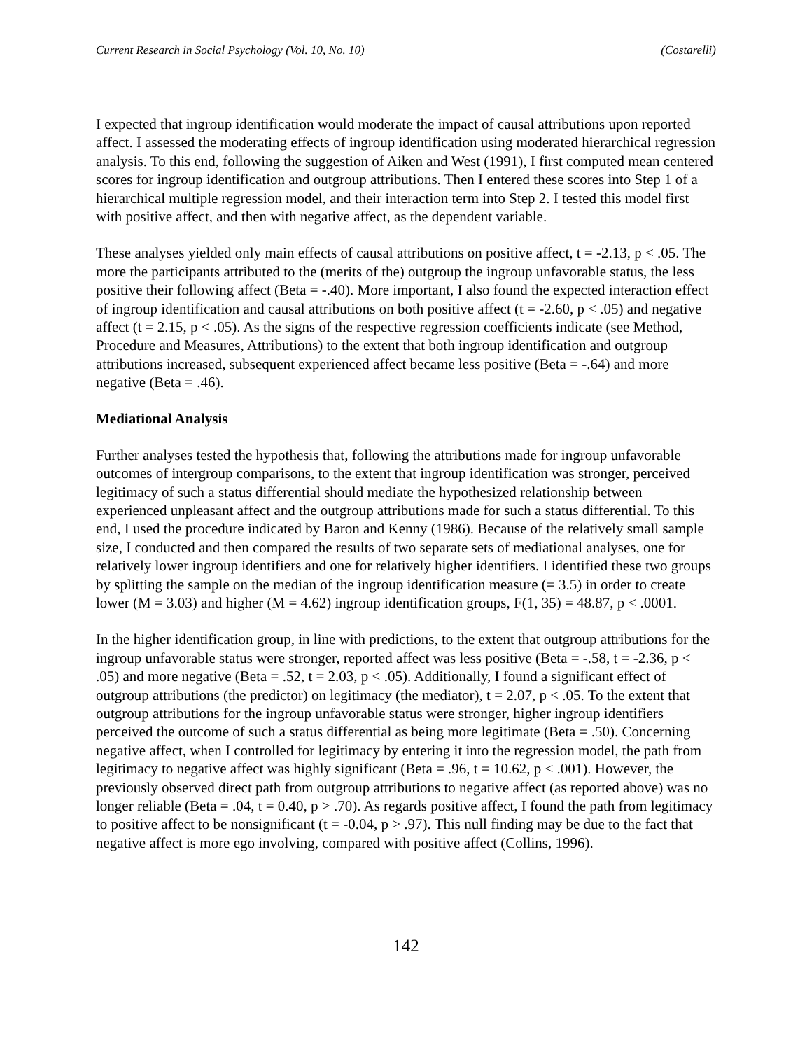Current Research in Social Psychology (Vol. 10, No. 10) (Costarelli)
I expected that ingroup identification would moderate the impact of causal attributions upon reported affect. I assessed the moderating effects of ingroup identification using moderated hierarchical regression analysis. To this end, following the suggestion of Aiken and West (1991), I first computed mean centered scores for ingroup identification and outgroup attributions. Then I entered these scores into Step 1 of a hierarchical multiple regression model, and their interaction term into Step 2. I tested this model first with positive affect, and then with negative affect, as the dependent variable.
These analyses yielded only main effects of causal attributions on positive affect, t = -2.13, p < .05. The more the participants attributed to the (merits of the) outgroup the ingroup unfavorable status, the less positive their following affect (Beta = -.40). More important, I also found the expected interaction effect of ingroup identification and causal attributions on both positive affect (t = -2.60, p < .05) and negative affect (t = 2.15, p < .05). As the signs of the respective regression coefficients indicate (see Method, Procedure and Measures, Attributions) to the extent that both ingroup identification and outgroup attributions increased, subsequent experienced affect became less positive (Beta = -.64) and more negative (Beta = .46).
Mediational Analysis
Further analyses tested the hypothesis that, following the attributions made for ingroup unfavorable outcomes of intergroup comparisons, to the extent that ingroup identification was stronger, perceived legitimacy of such a status differential should mediate the hypothesized relationship between experienced unpleasant affect and the outgroup attributions made for such a status differential. To this end, I used the procedure indicated by Baron and Kenny (1986). Because of the relatively small sample size, I conducted and then compared the results of two separate sets of mediational analyses, one for relatively lower ingroup identifiers and one for relatively higher identifiers. I identified these two groups by splitting the sample on the median of the ingroup identification measure (= 3.5) in order to create lower (M = 3.03) and higher (M = 4.62) ingroup identification groups, F(1, 35) = 48.87, p < .0001.
In the higher identification group, in line with predictions, to the extent that outgroup attributions for the ingroup unfavorable status were stronger, reported affect was less positive (Beta = -.58, t = -2.36, p < .05) and more negative (Beta = .52, t = 2.03, p < .05). Additionally, I found a significant effect of outgroup attributions (the predictor) on legitimacy (the mediator), t = 2.07, p < .05. To the extent that outgroup attributions for the ingroup unfavorable status were stronger, higher ingroup identifiers perceived the outcome of such a status differential as being more legitimate (Beta = .50). Concerning negative affect, when I controlled for legitimacy by entering it into the regression model, the path from legitimacy to negative affect was highly significant (Beta = .96, t = 10.62, p < .001). However, the previously observed direct path from outgroup attributions to negative affect (as reported above) was no longer reliable (Beta = .04, t = 0.40, p > .70). As regards positive affect, I found the path from legitimacy to positive affect to be nonsignificant (t = -0.04, p > .97). This null finding may be due to the fact that negative affect is more ego involving, compared with positive affect (Collins, 1996).
142